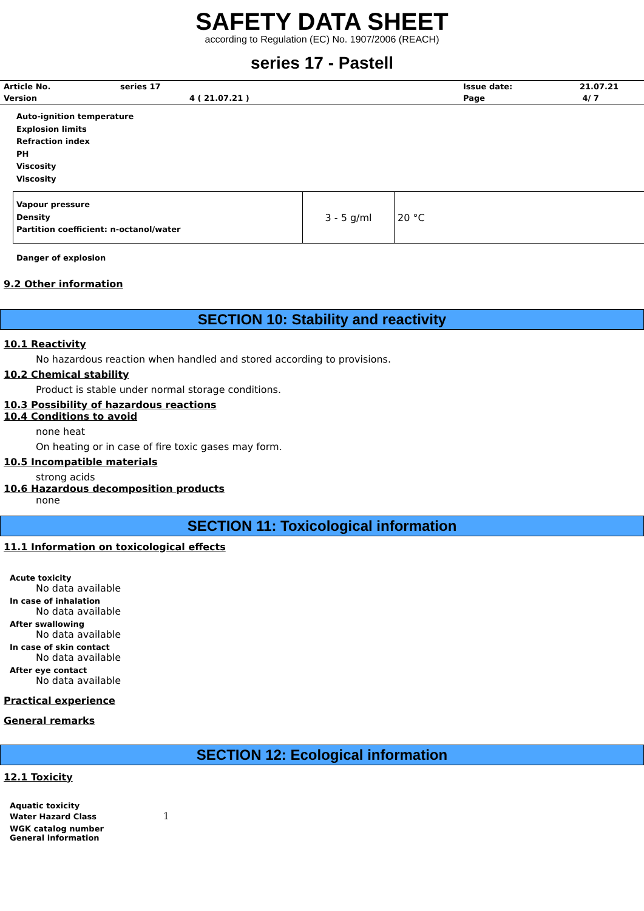SAFETY DATA SHEET
according to Regulation (EC) No. 1907/2006 (REACH)
series 17 - Pastell
| Article No. | series 17 | | Issue date: | 21.07.21 |
| Version | 4 ( 21.07.21 ) | | Page | 4/ 7 |
Auto-ignition temperature
Explosion limits
Refraction index
PH
Viscosity
Viscosity
| Vapour pressure Density Partition coefficient: n-octanol/water | 3 - 5 g/ml | 20 °C |
Danger of explosion
9.2 Other information
SECTION 10: Stability and reactivity
10.1 Reactivity
No hazardous reaction when handled and stored according to provisions.
10.2 Chemical stability
Product is stable under normal storage conditions.
10.3 Possibility of hazardous reactions
10.4 Conditions to avoid
none heat
On heating or in case of fire toxic gases may form.
10.5 Incompatible materials
strong acids
10.6 Hazardous decomposition products
none
SECTION 11: Toxicological information
11.1 Information on toxicological effects
Acute toxicity
No data available
In case of inhalation
No data available
After swallowing
No data available
In case of skin contact
No data available
After eye contact
No data available
Practical experience
General remarks
SECTION 12: Ecological information
12.1 Toxicity
Aquatic toxicity
Water Hazard Class 1
WGK catalog number
General information